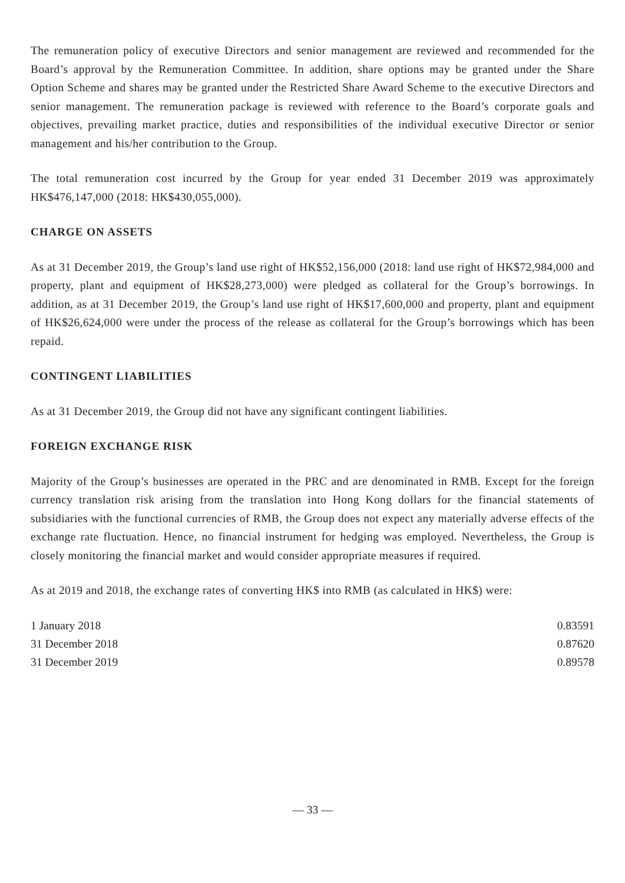The remuneration policy of executive Directors and senior management are reviewed and recommended for the Board’s approval by the Remuneration Committee. In addition, share options may be granted under the Share Option Scheme and shares may be granted under the Restricted Share Award Scheme to the executive Directors and senior management. The remuneration package is reviewed with reference to the Board’s corporate goals and objectives, prevailing market practice, duties and responsibilities of the individual executive Director or senior management and his/her contribution to the Group.
The total remuneration cost incurred by the Group for year ended 31 December 2019 was approximately HK$476,147,000 (2018: HK$430,055,000).
CHARGE ON ASSETS
As at 31 December 2019, the Group’s land use right of HK$52,156,000 (2018: land use right of HK$72,984,000 and property, plant and equipment of HK$28,273,000) were pledged as collateral for the Group’s borrowings. In addition, as at 31 December 2019, the Group’s land use right of HK$17,600,000 and property, plant and equipment of HK$26,624,000 were under the process of the release as collateral for the Group’s borrowings which has been repaid.
CONTINGENT LIABILITIES
As at 31 December 2019, the Group did not have any significant contingent liabilities.
FOREIGN EXCHANGE RISK
Majority of the Group’s businesses are operated in the PRC and are denominated in RMB. Except for the foreign currency translation risk arising from the translation into Hong Kong dollars for the financial statements of subsidiaries with the functional currencies of RMB, the Group does not expect any materially adverse effects of the exchange rate fluctuation. Hence, no financial instrument for hedging was employed. Nevertheless, the Group is closely monitoring the financial market and would consider appropriate measures if required.
As at 2019 and 2018, the exchange rates of converting HK$ into RMB (as calculated in HK$) were:
| 1 January 2018 | 0.83591 |
| 31 December 2018 | 0.87620 |
| 31 December 2019 | 0.89578 |
— 33 —